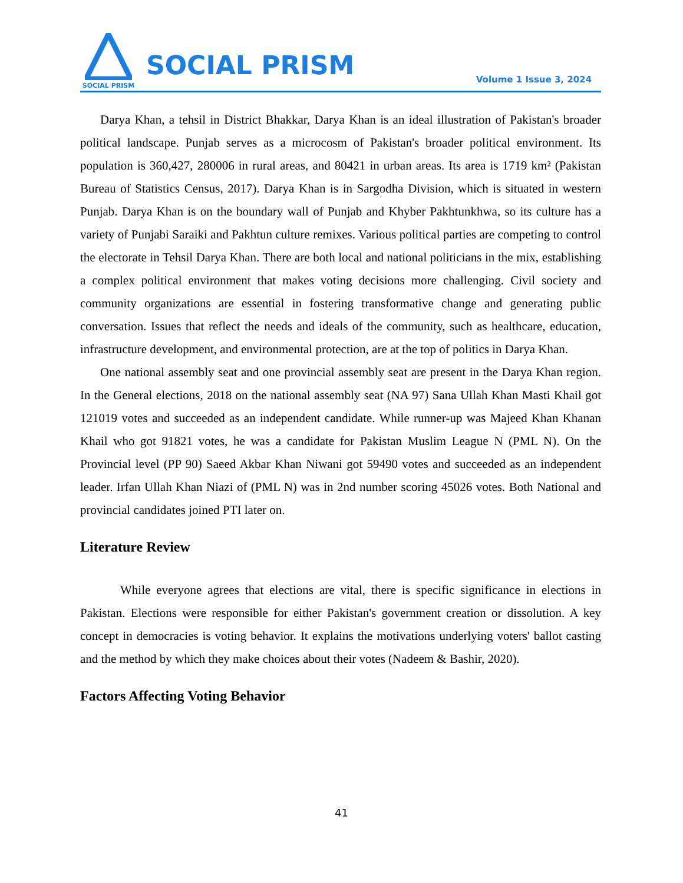SOCIAL PRISM
SOCIAL PRISM
Volume 1 Issue 3, 2024
Darya Khan, a tehsil in District Bhakkar, Darya Khan is an ideal illustration of Pakistan's broader political landscape. Punjab serves as a microcosm of Pakistan's broader political environment. Its population is 360,427, 280006 in rural areas, and 80421 in urban areas. Its area is 1719 km² (Pakistan Bureau of Statistics Census, 2017). Darya Khan is in Sargodha Division, which is situated in western Punjab. Darya Khan is on the boundary wall of Punjab and Khyber Pakhtunkhwa, so its culture has a variety of Punjabi Saraiki and Pakhtun culture remixes. Various political parties are competing to control the electorate in Tehsil Darya Khan. There are both local and national politicians in the mix, establishing a complex political environment that makes voting decisions more challenging. Civil society and community organizations are essential in fostering transformative change and generating public conversation. Issues that reflect the needs and ideals of the community, such as healthcare, education, infrastructure development, and environmental protection, are at the top of politics in Darya Khan.
One national assembly seat and one provincial assembly seat are present in the Darya Khan region. In the General elections, 2018 on the national assembly seat (NA 97) Sana Ullah Khan Masti Khail got 121019 votes and succeeded as an independent candidate. While runner-up was Majeed Khan Khanan Khail who got 91821 votes, he was a candidate for Pakistan Muslim League N (PML N). On the Provincial level (PP 90) Saeed Akbar Khan Niwani got 59490 votes and succeeded as an independent leader. Irfan Ullah Khan Niazi of (PML N) was in 2nd number scoring 45026 votes. Both National and provincial candidates joined PTI later on.
Literature Review
While everyone agrees that elections are vital, there is specific significance in elections in Pakistan. Elections were responsible for either Pakistan's government creation or dissolution. A key concept in democracies is voting behavior. It explains the motivations underlying voters' ballot casting and the method by which they make choices about their votes (Nadeem & Bashir, 2020).
Factors Affecting Voting Behavior
41